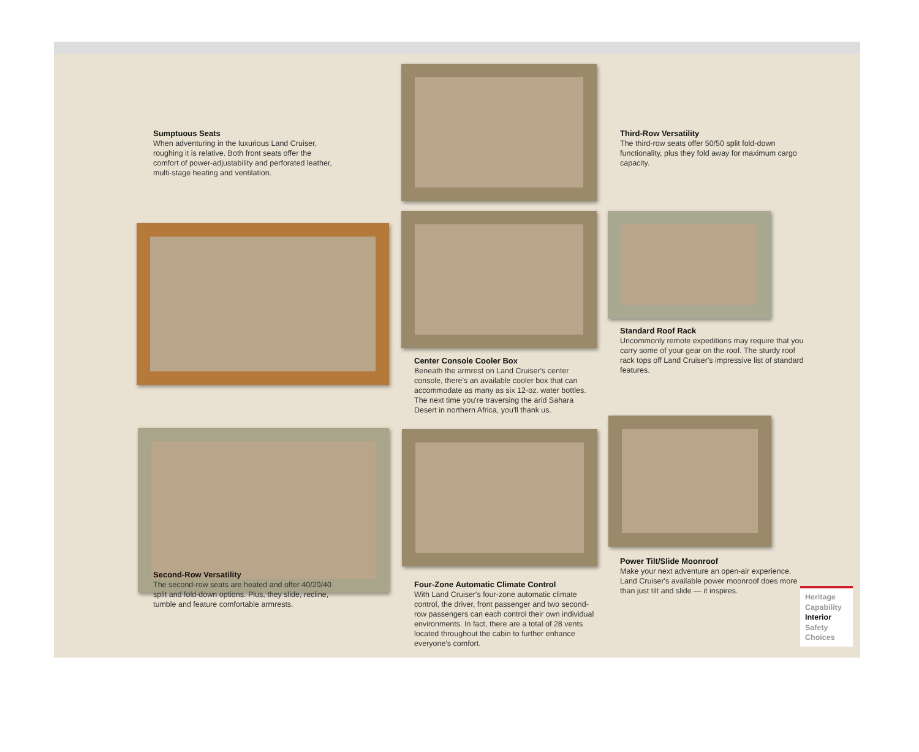Sumptuous Seats
When adventuring in the luxurious Land Cruiser, roughing it is relative. Both front seats offer the comfort of power-adjustability and perforated leather, multi-stage heating and ventilation.
Second-Row Versatility
The second-row seats are heated and offer 40/20/40 split and fold-down options. Plus, they slide, recline, tumble and feature comfortable armrests.
Center Console Cooler Box
Beneath the armrest on Land Cruiser's center console, there's an available cooler box that can accommodate as many as six 12-oz. water bottles. The next time you're traversing the arid Sahara Desert in northern Africa, you'll thank us.
Four-Zone Automatic Climate Control
With Land Cruiser's four-zone automatic climate control, the driver, front passenger and two second-row passengers can each control their own individual environments. In fact, there are a total of 28 vents located throughout the cabin to further enhance everyone's comfort.
Third-Row Versatility
The third-row seats offer 50/50 split fold-down functionality, plus they fold away for maximum cargo capacity.
Standard Roof Rack
Uncommonly remote expeditions may require that you carry some of your gear on the roof. The sturdy roof rack tops off Land Cruiser's impressive list of standard features.
Power Tilt/Slide Moonroof
Make your next adventure an open-air experience. Land Cruiser's available power moonroof does more than just tilt and slide — it inspires.
Heritage
Capability
Interior
Safety
Choices